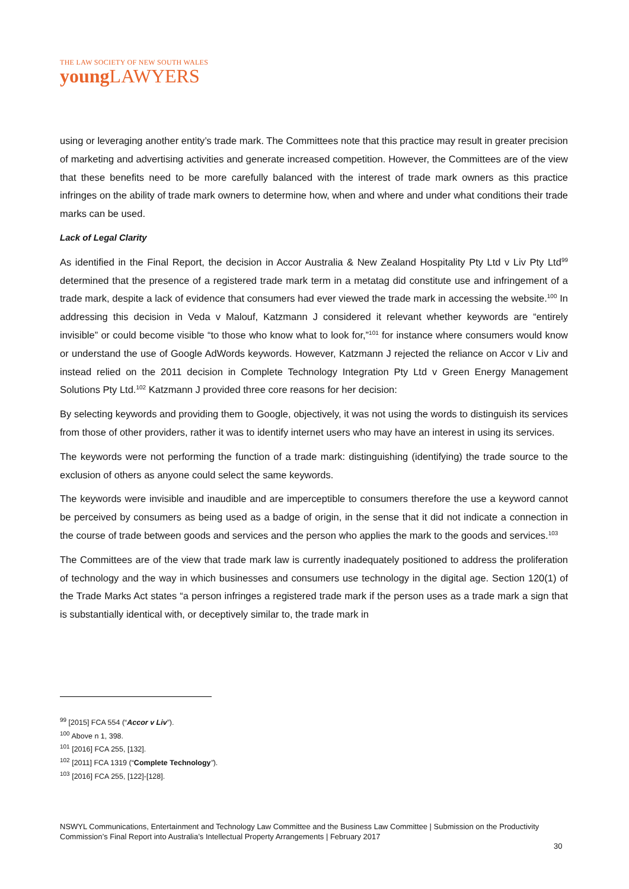THE LAW SOCIETY OF NEW SOUTH WALES
young LAWYERS
using or leveraging another entity’s trade mark. The Committees note that this practice may result in greater precision of marketing and advertising activities and generate increased competition. However, the Committees are of the view that these benefits need to be more carefully balanced with the interest of trade mark owners as this practice infringes on the ability of trade mark owners to determine how, when and where and under what conditions their trade marks can be used.
Lack of Legal Clarity
As identified in the Final Report, the decision in Accor Australia & New Zealand Hospitality Pty Ltd v Liv Pty Ltd<sup>99</sup> determined that the presence of a registered trade mark term in a metatag did constitute use and infringement of a trade mark, despite a lack of evidence that consumers had ever viewed the trade mark in accessing the website.<sup>100</sup> In addressing this decision in Veda v Malouf, Katzmann J considered it relevant whether keywords are “entirely invisible” or could become visible “to those who know what to look for,”<sup>101</sup> for instance where consumers would know or understand the use of Google AdWords keywords. However, Katzmann J rejected the reliance on Accor v Liv and instead relied on the 2011 decision in Complete Technology Integration Pty Ltd v Green Energy Management Solutions Pty Ltd.<sup>102</sup> Katzmann J provided three core reasons for her decision:
By selecting keywords and providing them to Google, objectively, it was not using the words to distinguish its services from those of other providers, rather it was to identify internet users who may have an interest in using its services.
The keywords were not performing the function of a trade mark: distinguishing (identifying) the trade source to the exclusion of others as anyone could select the same keywords.
The keywords were invisible and inaudible and are imperceptible to consumers therefore the use a keyword cannot be perceived by consumers as being used as a badge of origin, in the sense that it did not indicate a connection in the course of trade between goods and services and the person who applies the mark to the goods and services.<sup>103</sup>
The Committees are of the view that trade mark law is currently inadequately positioned to address the proliferation of technology and the way in which businesses and consumers use technology in the digital age. Section 120(1) of the Trade Marks Act states “a person infringes a registered trade mark if the person uses as a trade mark a sign that is substantially identical with, or deceptively similar to, the trade mark in
<sup>99</sup> [2015] FCA 554 (“Accor v Liv”).
<sup>100</sup> Above n 1, 398.
<sup>101</sup> [2016] FCA 255, [132].
<sup>102</sup> [2011] FCA 1319 (“Complete Technology”).
<sup>103</sup> [2016] FCA 255, [122]-[128].
NSWYL Communications, Entertainment and Technology Law Committee and the Business Law Committee | Submission on the Productivity Commission’s Final Report into Australia’s Intellectual Property Arrangements | February 2017
30